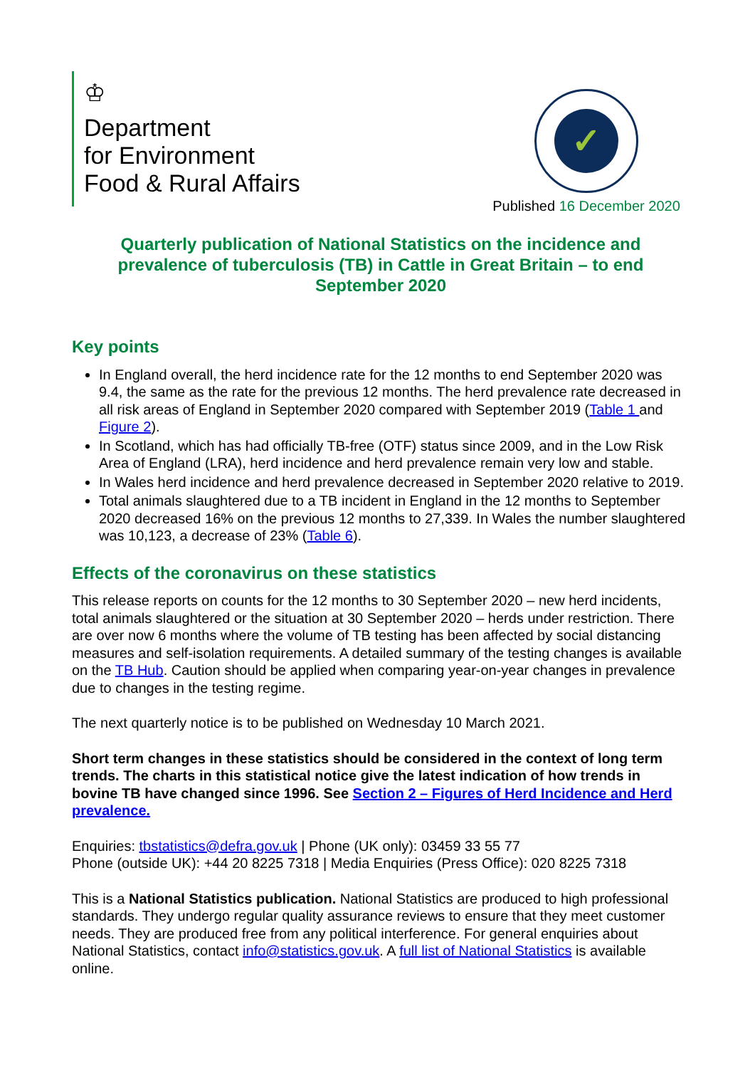♔
Department
for Environment
Food & Rural Affairs
✓
Published 16 December 2020
Quarterly publication of National Statistics on the incidence and prevalence of tuberculosis (TB) in Cattle in Great Britain – to end September 2020
Key points
In England overall, the herd incidence rate for the 12 months to end September 2020 was 9.4, the same as the rate for the previous 12 months. The herd prevalence rate decreased in all risk areas of England in September 2020 compared with September 2019 (Table 1 and Figure 2).
In Scotland, which has had officially TB-free (OTF) status since 2009, and in the Low Risk Area of England (LRA), herd incidence and herd prevalence remain very low and stable.
In Wales herd incidence and herd prevalence decreased in September 2020 relative to 2019.
Total animals slaughtered due to a TB incident in England in the 12 months to September 2020 decreased 16% on the previous 12 months to 27,339. In Wales the number slaughtered was 10,123, a decrease of 23% (Table 6).
Effects of the coronavirus on these statistics
This release reports on counts for the 12 months to 30 September 2020 – new herd incidents, total animals slaughtered or the situation at 30 September 2020 – herds under restriction. There are over now 6 months where the volume of TB testing has been affected by social distancing measures and self-isolation requirements. A detailed summary of the testing changes is available on the TB Hub. Caution should be applied when comparing year-on-year changes in prevalence due to changes in the testing regime.
The next quarterly notice is to be published on Wednesday 10 March 2021.
Short term changes in these statistics should be considered in the context of long term trends. The charts in this statistical notice give the latest indication of how trends in bovine TB have changed since 1996. See Section 2 – Figures of Herd Incidence and Herd prevalence.
Enquiries: tbstatistics@defra.gov.uk | Phone (UK only): 03459 33 55 77
Phone (outside UK): +44 20 8225 7318 | Media Enquiries (Press Office): 020 8225 7318
This is a National Statistics publication. National Statistics are produced to high professional standards. They undergo regular quality assurance reviews to ensure that they meet customer needs. They are produced free from any political interference. For general enquiries about National Statistics, contact info@statistics.gov.uk. A full list of National Statistics is available online.